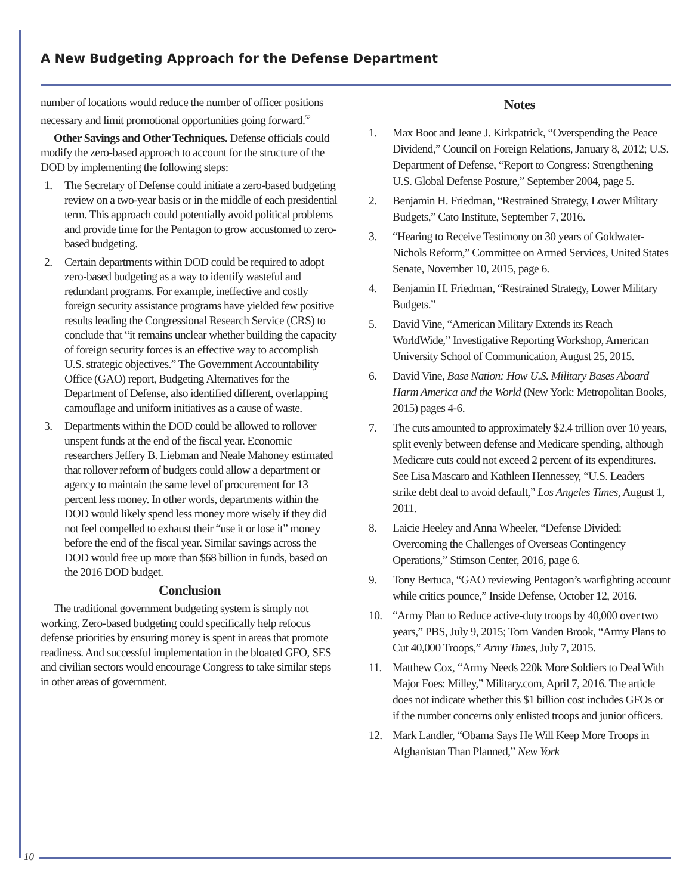A New Budgeting Approach for the Defense Department
number of locations would reduce the number of officer positions necessary and limit promotional opportunities going forward.<sup>52</sup>
Other Savings and Other Techniques. Defense officials could modify the zero-based approach to account for the structure of the DOD by implementing the following steps:
1. The Secretary of Defense could initiate a zero-based budgeting review on a two-year basis or in the middle of each presidential term. This approach could potentially avoid political problems and provide time for the Pentagon to grow accustomed to zero-based budgeting.
2. Certain departments within DOD could be required to adopt zero-based budgeting as a way to identify wasteful and redundant programs. For example, ineffective and costly foreign security assistance programs have yielded few positive results leading the Congressional Research Service (CRS) to conclude that “it remains unclear whether building the capacity of foreign security forces is an effective way to accomplish U.S. strategic objectives.” The Government Accountability Office (GAO) report, Budgeting Alternatives for the Department of Defense, also identified different, overlapping camouflage and uniform initiatives as a cause of waste.
3. Departments within the DOD could be allowed to rollover unspent funds at the end of the fiscal year. Economic researchers Jeffery B. Liebman and Neale Mahoney estimated that rollover reform of budgets could allow a department or agency to maintain the same level of procurement for 13 percent less money. In other words, departments within the DOD would likely spend less money more wisely if they did not feel compelled to exhaust their “use it or lose it” money before the end of the fiscal year. Similar savings across the DOD would free up more than $68 billion in funds, based on the 2016 DOD budget.
Conclusion
The traditional government budgeting system is simply not working. Zero-based budgeting could specifically help refocus defense priorities by ensuring money is spent in areas that promote readiness. And successful implementation in the bloated GFO, SES and civilian sectors would encourage Congress to take similar steps in other areas of government.
Notes
1. Max Boot and Jeane J. Kirkpatrick, “Overspending the Peace Dividend,” Council on Foreign Relations, January 8, 2012; U.S. Department of Defense, “Report to Congress: Strengthening U.S. Global Defense Posture,” September 2004, page 5.
2. Benjamin H. Friedman, “Restrained Strategy, Lower Military Budgets,” Cato Institute, September 7, 2016.
3. “Hearing to Receive Testimony on 30 years of Goldwater-Nichols Reform,” Committee on Armed Services, United States Senate, November 10, 2015, page 6.
4. Benjamin H. Friedman, “Restrained Strategy, Lower Military Budgets.”
5. David Vine, “American Military Extends its Reach WorldWide,” Investigative Reporting Workshop, American University School of Communication, August 25, 2015.
6. David Vine, Base Nation: How U.S. Military Bases Aboard Harm America and the World (New York: Metropolitan Books, 2015) pages 4-6.
7. The cuts amounted to approximately $2.4 trillion over 10 years, split evenly between defense and Medicare spending, although Medicare cuts could not exceed 2 percent of its expenditures. See Lisa Mascaro and Kathleen Hennessey, “U.S. Leaders strike debt deal to avoid default,” Los Angeles Times, August 1, 2011.
8. Laicie Heeley and Anna Wheeler, “Defense Divided: Overcoming the Challenges of Overseas Contingency Operations,” Stimson Center, 2016, page 6.
9. Tony Bertuca, “GAO reviewing Pentagon’s warfighting account while critics pounce,” Inside Defense, October 12, 2016.
10. “Army Plan to Reduce active-duty troops by 40,000 over two years,” PBS, July 9, 2015; Tom Vanden Brook, “Army Plans to Cut 40,000 Troops,” Army Times, July 7, 2015.
11. Matthew Cox, “Army Needs 220k More Soldiers to Deal With Major Foes: Milley,” Military.com, April 7, 2016. The article does not indicate whether this $1 billion cost includes GFOs or if the number concerns only enlisted troops and junior officers.
12. Mark Landler, “Obama Says He Will Keep More Troops in Afghanistan Than Planned,” New York
10